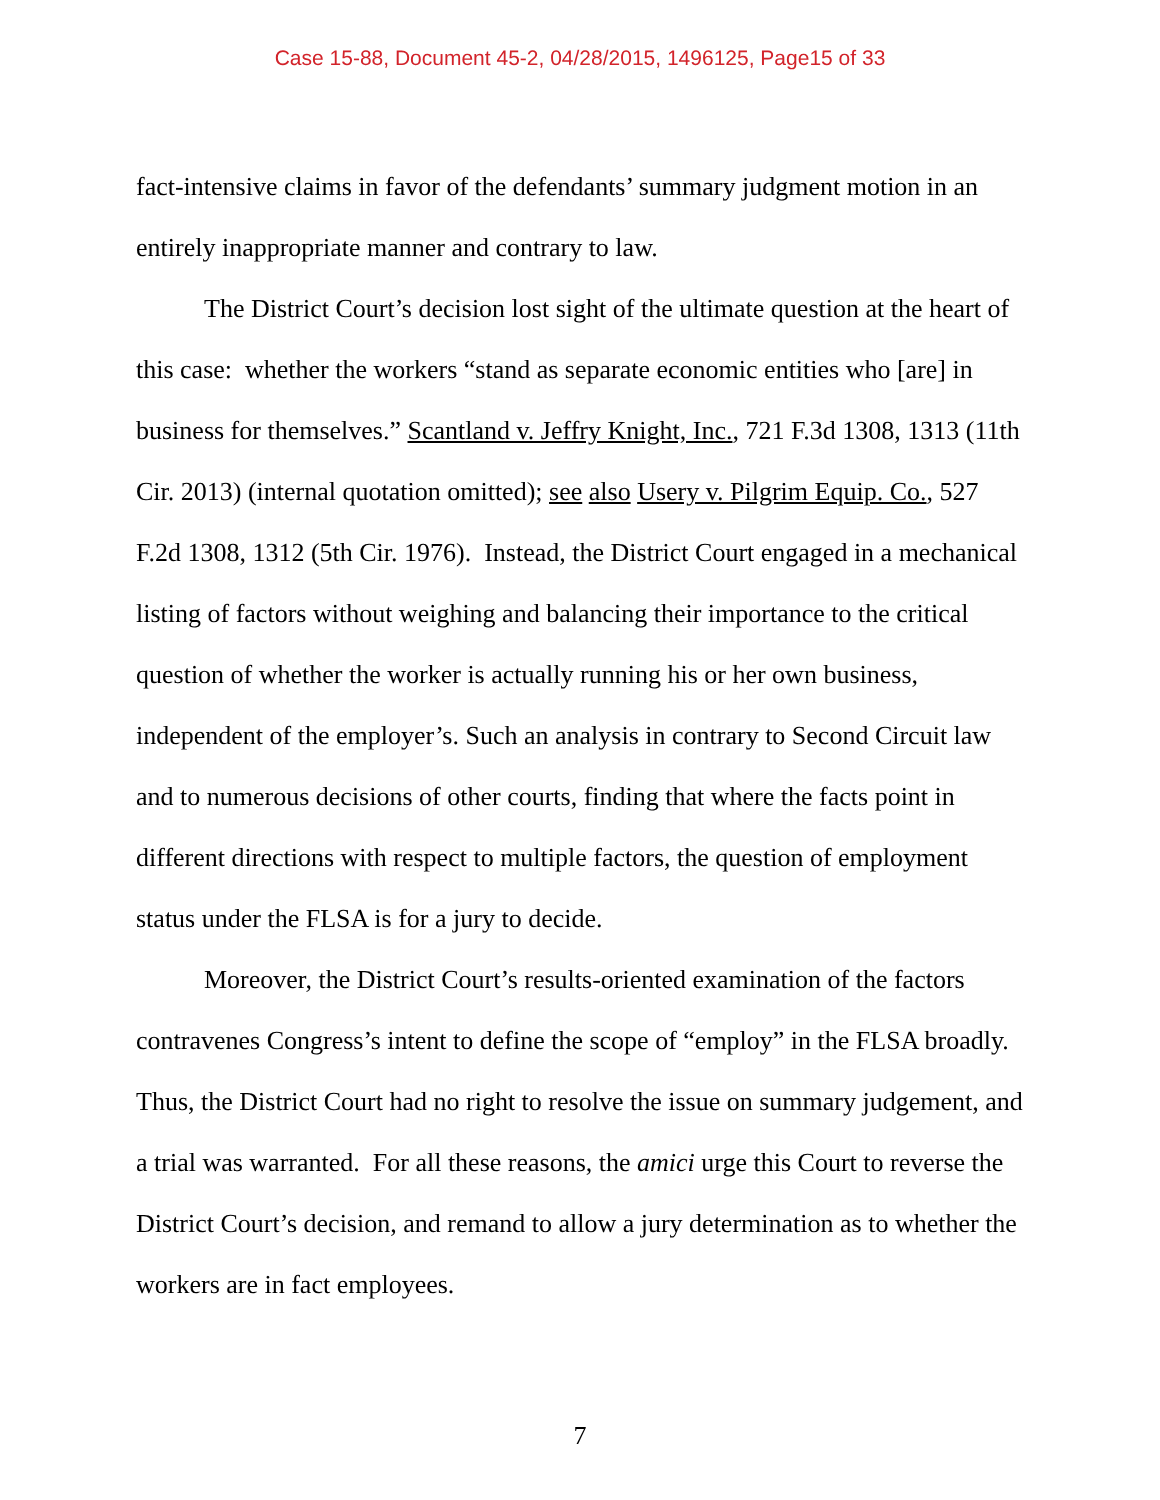Case 15-88, Document 45-2, 04/28/2015, 1496125, Page15 of 33
fact-intensive claims in favor of the defendants’ summary judgment motion in an entirely inappropriate manner and contrary to law.
The District Court’s decision lost sight of the ultimate question at the heart of this case: whether the workers “stand as separate economic entities who [are] in business for themselves.” Scantland v. Jeffry Knight, Inc., 721 F.3d 1308, 1313 (11th Cir. 2013) (internal quotation omitted); see also Usery v. Pilgrim Equip. Co., 527 F.2d 1308, 1312 (5th Cir. 1976). Instead, the District Court engaged in a mechanical listing of factors without weighing and balancing their importance to the critical question of whether the worker is actually running his or her own business, independent of the employer’s. Such an analysis in contrary to Second Circuit law and to numerous decisions of other courts, finding that where the facts point in different directions with respect to multiple factors, the question of employment status under the FLSA is for a jury to decide.
Moreover, the District Court’s results-oriented examination of the factors contravenes Congress’s intent to define the scope of “employ” in the FLSA broadly. Thus, the District Court had no right to resolve the issue on summary judgement, and a trial was warranted. For all these reasons, the amici urge this Court to reverse the District Court’s decision, and remand to allow a jury determination as to whether the workers are in fact employees.
7